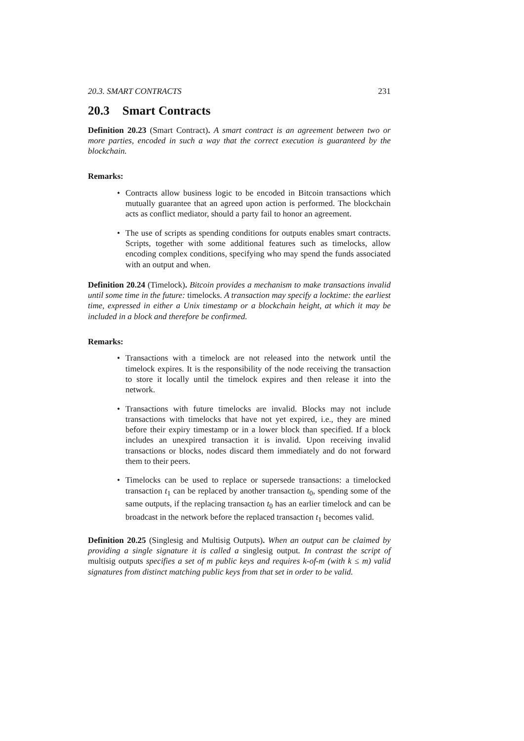20.3. SMART CONTRACTS 231
20.3 Smart Contracts
Definition 20.23 (Smart Contract). A smart contract is an agreement between two or more parties, encoded in such a way that the correct execution is guaranteed by the blockchain.
Remarks:
Contracts allow business logic to be encoded in Bitcoin transactions which mutually guarantee that an agreed upon action is performed. The blockchain acts as conflict mediator, should a party fail to honor an agreement.
The use of scripts as spending conditions for outputs enables smart contracts. Scripts, together with some additional features such as timelocks, allow encoding complex conditions, specifying who may spend the funds associated with an output and when.
Definition 20.24 (Timelock). Bitcoin provides a mechanism to make transactions invalid until some time in the future: timelocks. A transaction may specify a locktime: the earliest time, expressed in either a Unix timestamp or a blockchain height, at which it may be included in a block and therefore be confirmed.
Remarks:
Transactions with a timelock are not released into the network until the timelock expires. It is the responsibility of the node receiving the transaction to store it locally until the timelock expires and then release it into the network.
Transactions with future timelocks are invalid. Blocks may not include transactions with timelocks that have not yet expired, i.e., they are mined before their expiry timestamp or in a lower block than specified. If a block includes an unexpired transaction it is invalid. Upon receiving invalid transactions or blocks, nodes discard them immediately and do not forward them to their peers.
Timelocks can be used to replace or supersede transactions: a timelocked transaction t<sub>1</sub> can be replaced by another transaction t<sub>0</sub>, spending some of the same outputs, if the replacing transaction t<sub>0</sub> has an earlier timelock and can be broadcast in the network before the replaced transaction t<sub>1</sub> becomes valid.
Definition 20.25 (Singlesig and Multisig Outputs). When an output can be claimed by providing a single signature it is called a singlesig output. In contrast the script of multisig outputs specifies a set of m public keys and requires k-of-m (with k ≤ m) valid signatures from distinct matching public keys from that set in order to be valid.